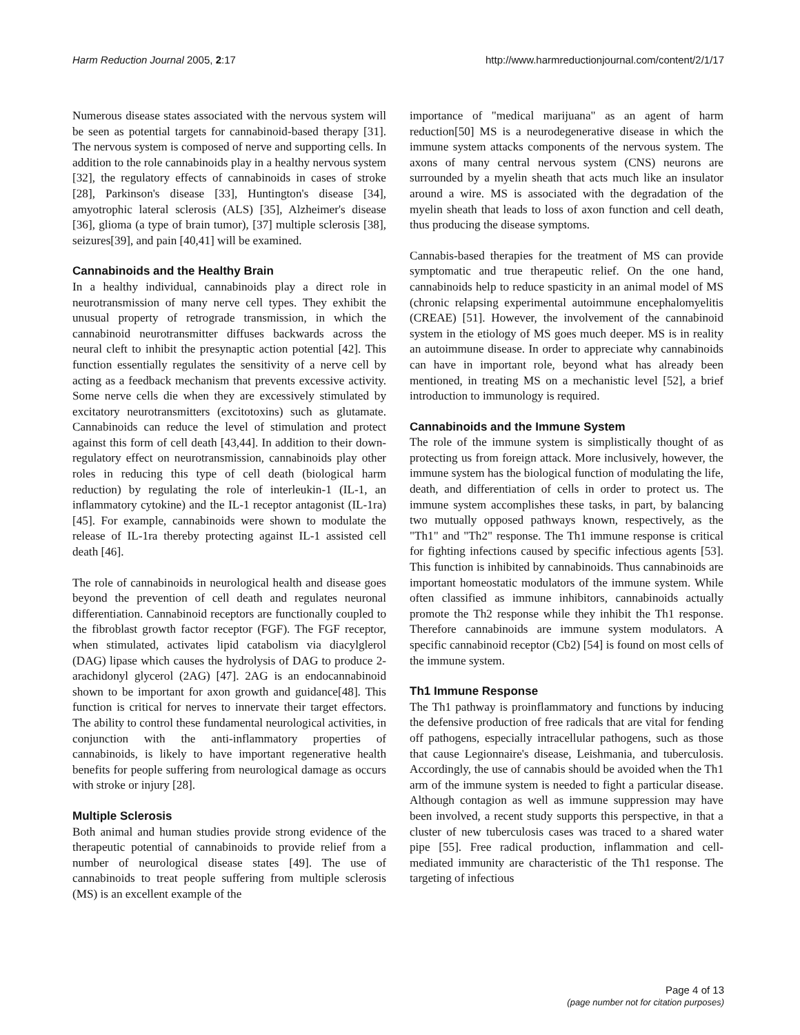Harm Reduction Journal 2005, 2:17 http://www.harmreductionjournal.com/content/2/1/17
Numerous disease states associated with the nervous system will be seen as potential targets for cannabinoid-based therapy [31]. The nervous system is composed of nerve and supporting cells. In addition to the role cannabinoids play in a healthy nervous system [32], the regulatory effects of cannabinoids in cases of stroke [28], Parkinson's disease [33], Huntington's disease [34], amyotrophic lateral sclerosis (ALS) [35], Alzheimer's disease [36], glioma (a type of brain tumor), [37] multiple sclerosis [38], seizures[39], and pain [40,41] will be examined.
Cannabinoids and the Healthy Brain
In a healthy individual, cannabinoids play a direct role in neurotransmission of many nerve cell types. They exhibit the unusual property of retrograde transmission, in which the cannabinoid neurotransmitter diffuses backwards across the neural cleft to inhibit the presynaptic action potential [42]. This function essentially regulates the sensitivity of a nerve cell by acting as a feedback mechanism that prevents excessive activity. Some nerve cells die when they are excessively stimulated by excitatory neurotransmitters (excitotoxins) such as glutamate. Cannabinoids can reduce the level of stimulation and protect against this form of cell death [43,44]. In addition to their down-regulatory effect on neurotransmission, cannabinoids play other roles in reducing this type of cell death (biological harm reduction) by regulating the role of interleukin-1 (IL-1, an inflammatory cytokine) and the IL-1 receptor antagonist (IL-1ra) [45]. For example, cannabinoids were shown to modulate the release of IL-1ra thereby protecting against IL-1 assisted cell death [46].
The role of cannabinoids in neurological health and disease goes beyond the prevention of cell death and regulates neuronal differentiation. Cannabinoid receptors are functionally coupled to the fibroblast growth factor receptor (FGF). The FGF receptor, when stimulated, activates lipid catabolism via diacylglerol (DAG) lipase which causes the hydrolysis of DAG to produce 2-arachidonyl glycerol (2AG) [47]. 2AG is an endocannabinoid shown to be important for axon growth and guidance[48]. This function is critical for nerves to innervate their target effectors. The ability to control these fundamental neurological activities, in conjunction with the anti-inflammatory properties of cannabinoids, is likely to have important regenerative health benefits for people suffering from neurological damage as occurs with stroke or injury [28].
Multiple Sclerosis
Both animal and human studies provide strong evidence of the therapeutic potential of cannabinoids to provide relief from a number of neurological disease states [49]. The use of cannabinoids to treat people suffering from multiple sclerosis (MS) is an excellent example of the
importance of "medical marijuana" as an agent of harm reduction[50] MS is a neurodegenerative disease in which the immune system attacks components of the nervous system. The axons of many central nervous system (CNS) neurons are surrounded by a myelin sheath that acts much like an insulator around a wire. MS is associated with the degradation of the myelin sheath that leads to loss of axon function and cell death, thus producing the disease symptoms.
Cannabis-based therapies for the treatment of MS can provide symptomatic and true therapeutic relief. On the one hand, cannabinoids help to reduce spasticity in an animal model of MS (chronic relapsing experimental autoimmune encephalomyelitis (CREAE) [51]. However, the involvement of the cannabinoid system in the etiology of MS goes much deeper. MS is in reality an autoimmune disease. In order to appreciate why cannabinoids can have in important role, beyond what has already been mentioned, in treating MS on a mechanistic level [52], a brief introduction to immunology is required.
Cannabinoids and the Immune System
The role of the immune system is simplistically thought of as protecting us from foreign attack. More inclusively, however, the immune system has the biological function of modulating the life, death, and differentiation of cells in order to protect us. The immune system accomplishes these tasks, in part, by balancing two mutually opposed pathways known, respectively, as the "Th1" and "Th2" response. The Th1 immune response is critical for fighting infections caused by specific infectious agents [53]. This function is inhibited by cannabinoids. Thus cannabinoids are important homeostatic modulators of the immune system. While often classified as immune inhibitors, cannabinoids actually promote the Th2 response while they inhibit the Th1 response. Therefore cannabinoids are immune system modulators. A specific cannabinoid receptor (Cb2) [54] is found on most cells of the immune system.
Th1 Immune Response
The Th1 pathway is proinflammatory and functions by inducing the defensive production of free radicals that are vital for fending off pathogens, especially intracellular pathogens, such as those that cause Legionnaire's disease, Leishmania, and tuberculosis. Accordingly, the use of cannabis should be avoided when the Th1 arm of the immune system is needed to fight a particular disease. Although contagion as well as immune suppression may have been involved, a recent study supports this perspective, in that a cluster of new tuberculosis cases was traced to a shared water pipe [55]. Free radical production, inflammation and cell-mediated immunity are characteristic of the Th1 response. The targeting of infectious
Page 4 of 13
(page number not for citation purposes)